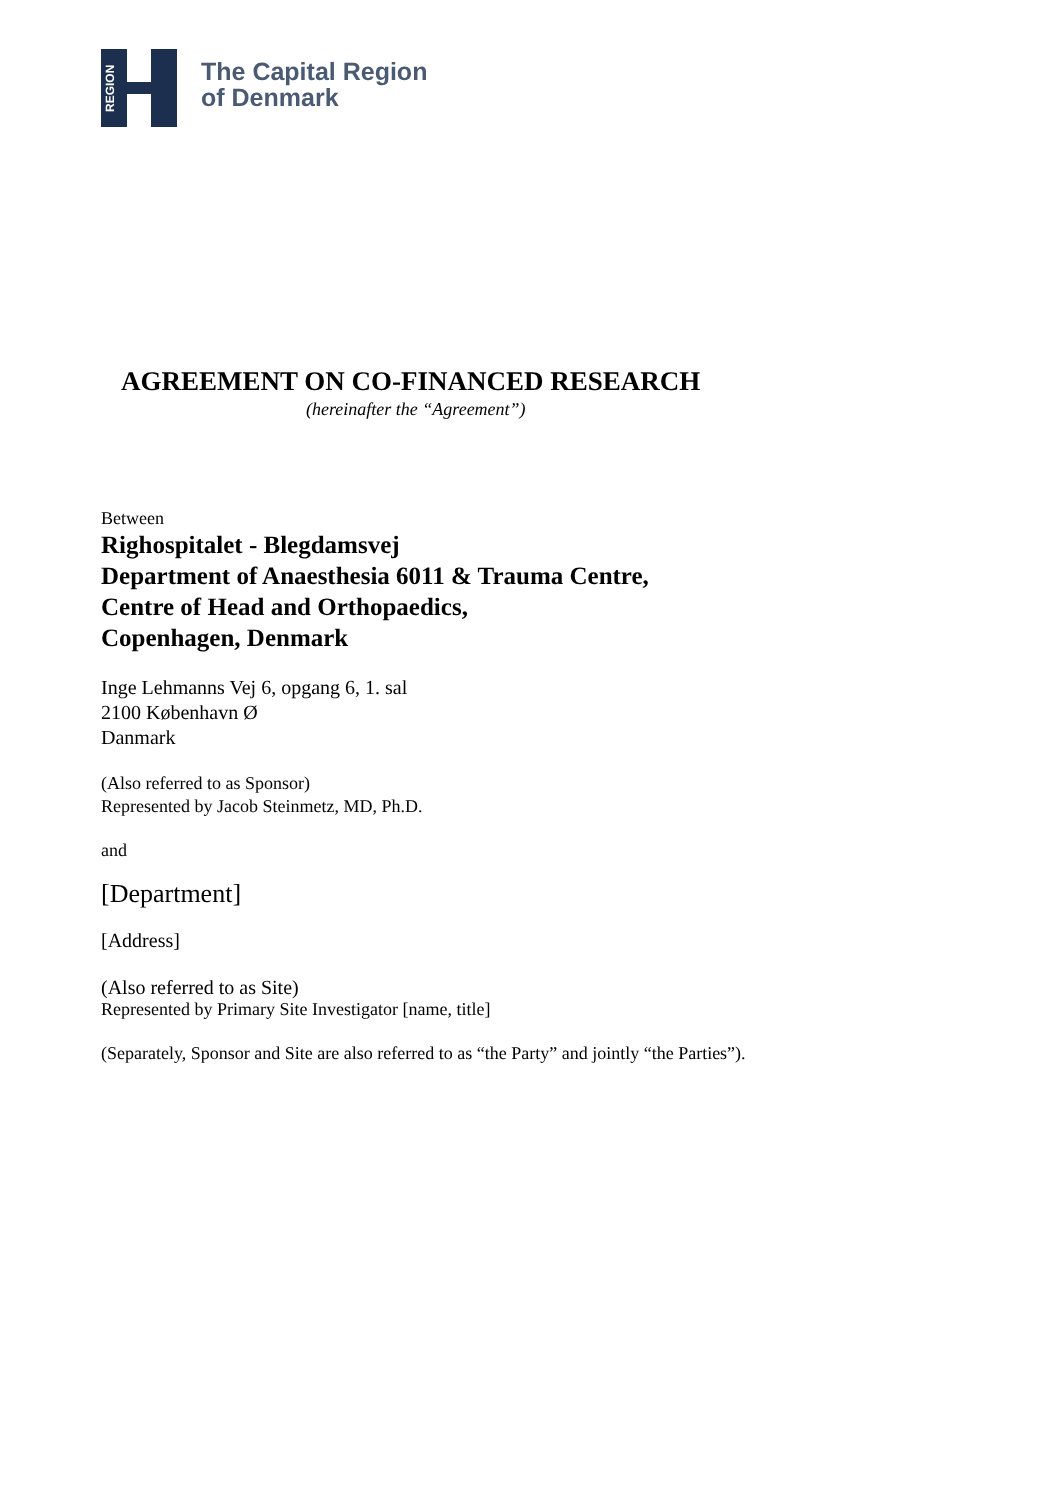REGION
The Capital Region
of Denmark
AGREEMENT ON CO-FINANCED RESEARCH
(hereinafter the “Agreement”)
Between
Righospitalet - Blegdamsvej
Department of Anaesthesia 6011 & Trauma Centre,
Centre of Head and Orthopaedics,
Copenhagen, Denmark
Inge Lehmanns Vej 6, opgang 6, 1. sal
2100 København Ø
Danmark
(Also referred to as Sponsor)
Represented by Jacob Steinmetz, MD, Ph.D.
and
[Department]
[Address]
(Also referred to as Site)
Represented by Primary Site Investigator [name, title]
(Separately, Sponsor and Site are also referred to as “the Party” and jointly “the Parties”).